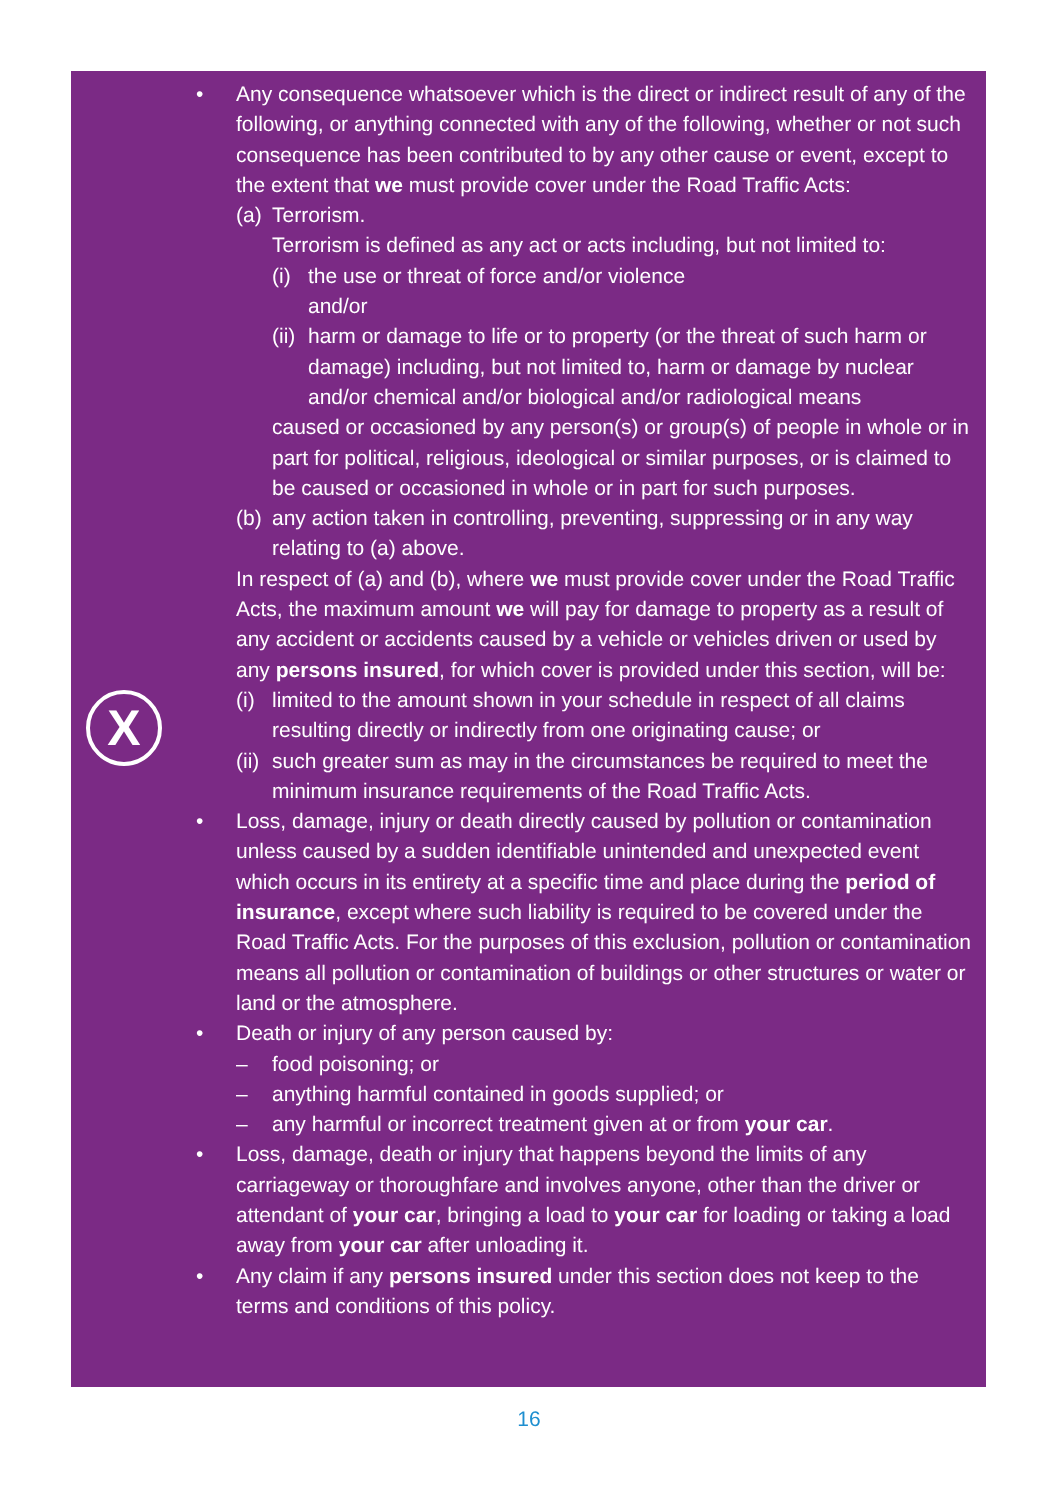X
• Any consequence whatsoever which is the direct or indirect result of any of the following, or anything connected with any of the following, whether or not such consequence has been contributed to by any other cause or event, except to the extent that we must provide cover under the Road Traffic Acts:
(a) Terrorism.
Terrorism is defined as any act or acts including, but not limited to:
(i) the use or threat of force and/or violence
and/or
(ii) harm or damage to life or to property (or the threat of such harm or damage) including, but not limited to, harm or damage by nuclear and/or chemical and/or biological and/or radiological means
caused or occasioned by any person(s) or group(s) of people in whole or in part for political, religious, ideological or similar purposes, or is claimed to be caused or occasioned in whole or in part for such purposes.
(b) any action taken in controlling, preventing, suppressing or in any way relating to (a) above.
In respect of (a) and (b), where we must provide cover under the Road Traffic Acts, the maximum amount we will pay for damage to property as a result of any accident or accidents caused by a vehicle or vehicles driven or used by any persons insured, for which cover is provided under this section, will be:
(i) limited to the amount shown in your schedule in respect of all claims resulting directly or indirectly from one originating cause; or
(ii) such greater sum as may in the circumstances be required to meet the minimum insurance requirements of the Road Traffic Acts.
• Loss, damage, injury or death directly caused by pollution or contamination unless caused by a sudden identifiable unintended and unexpected event which occurs in its entirety at a specific time and place during the period of insurance, except where such liability is required to be covered under the Road Traffic Acts. For the purposes of this exclusion, pollution or contamination means all pollution or contamination of buildings or other structures or water or land or the atmosphere.
• Death or injury of any person caused by:
– food poisoning; or
– anything harmful contained in goods supplied; or
– any harmful or incorrect treatment given at or from your car.
• Loss, damage, death or injury that happens beyond the limits of any carriageway or thoroughfare and involves anyone, other than the driver or attendant of your car, bringing a load to your car for loading or taking a load away from your car after unloading it.
• Any claim if any persons insured under this section does not keep to the terms and conditions of this policy.
16